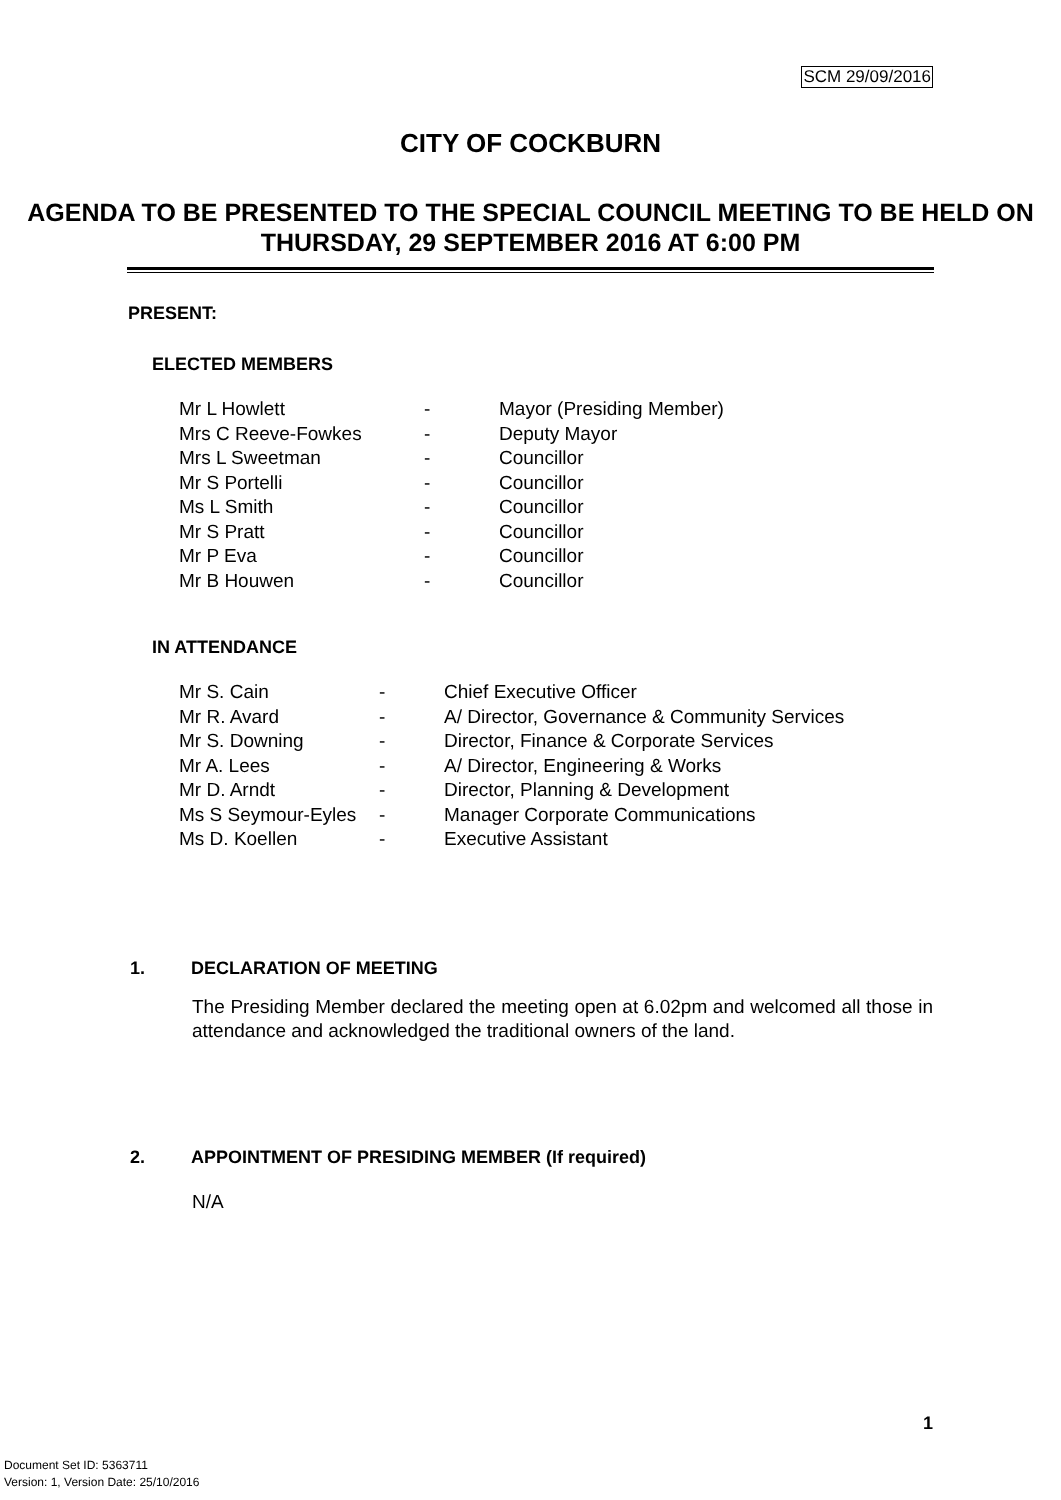SCM 29/09/2016
CITY OF COCKBURN
AGENDA TO BE PRESENTED TO THE SPECIAL COUNCIL MEETING TO BE HELD ON
THURSDAY, 29 SEPTEMBER 2016 AT 6:00 PM
PRESENT:
ELECTED MEMBERS
| Mr L Howlett | - | Mayor (Presiding Member) |
| Mrs C Reeve-Fowkes | - | Deputy Mayor |
| Mrs L Sweetman | - | Councillor |
| Mr S Portelli | - | Councillor |
| Ms L Smith | - | Councillor |
| Mr S Pratt | - | Councillor |
| Mr P Eva | - | Councillor |
| Mr B Houwen | - | Councillor |
IN ATTENDANCE
| Mr S. Cain | - | Chief Executive Officer |
| Mr R. Avard | - | A/ Director, Governance & Community Services |
| Mr S. Downing | - | Director, Finance & Corporate Services |
| Mr A. Lees | - | A/ Director, Engineering & Works |
| Mr D. Arndt | - | Director, Planning & Development |
| Ms S Seymour-Eyles | - | Manager Corporate Communications |
| Ms D. Koellen | - | Executive Assistant |
1. DECLARATION OF MEETING
The Presiding Member declared the meeting open at 6.02pm and welcomed all those in attendance and acknowledged the traditional owners of the land.
2. APPOINTMENT OF PRESIDING MEMBER (If required)
N/A
1
Document Set ID: 5363711
Version: 1, Version Date: 25/10/2016